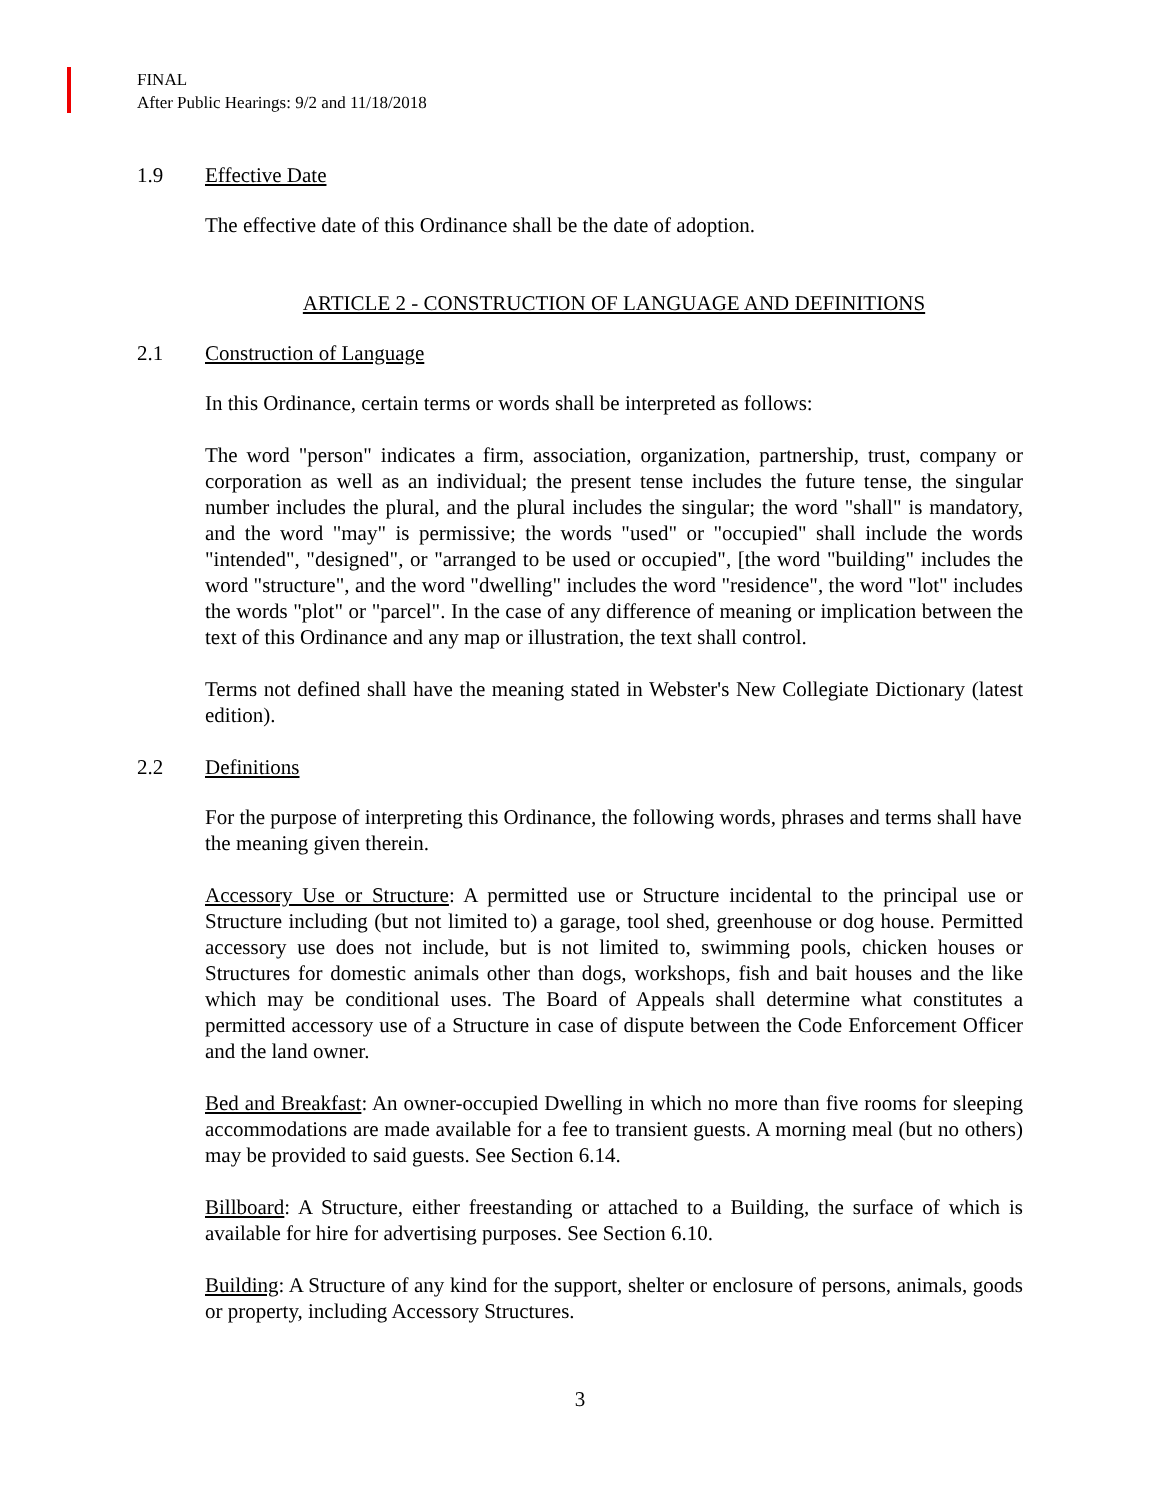FINAL
After Public Hearings: 9/2 and 11/18/2018
1.9 Effective Date
The effective date of this Ordinance shall be the date of adoption.
ARTICLE 2 - CONSTRUCTION OF LANGUAGE AND DEFINITIONS
2.1 Construction of Language
In this Ordinance, certain terms or words shall be interpreted as follows:
The word "person" indicates a firm, association, organization, partnership, trust, company or corporation as well as an individual; the present tense includes the future tense, the singular number includes the plural, and the plural includes the singular; the word "shall" is mandatory, and the word "may" is permissive; the words "used" or "occupied" shall include the words "intended", "designed", or "arranged to be used or occupied", [the word "building" includes the word "structure", and the word "dwelling" includes the word "residence", the word "lot" includes the words "plot" or "parcel". In the case of any difference of meaning or implication between the text of this Ordinance and any map or illustration, the text shall control.
Terms not defined shall have the meaning stated in Webster's New Collegiate Dictionary (latest edition).
2.2 Definitions
For the purpose of interpreting this Ordinance, the following words, phrases and terms shall have the meaning given therein.
Accessory Use or Structure: A permitted use or Structure incidental to the principal use or Structure including (but not limited to) a garage, tool shed, greenhouse or dog house. Permitted accessory use does not include, but is not limited to, swimming pools, chicken houses or Structures for domestic animals other than dogs, workshops, fish and bait houses and the like which may be conditional uses. The Board of Appeals shall determine what constitutes a permitted accessory use of a Structure in case of dispute between the Code Enforcement Officer and the land owner.
Bed and Breakfast: An owner-occupied Dwelling in which no more than five rooms for sleeping accommodations are made available for a fee to transient guests. A morning meal (but no others) may be provided to said guests. See Section 6.14.
Billboard: A Structure, either freestanding or attached to a Building, the surface of which is available for hire for advertising purposes. See Section 6.10.
Building: A Structure of any kind for the support, shelter or enclosure of persons, animals, goods or property, including Accessory Structures.
3